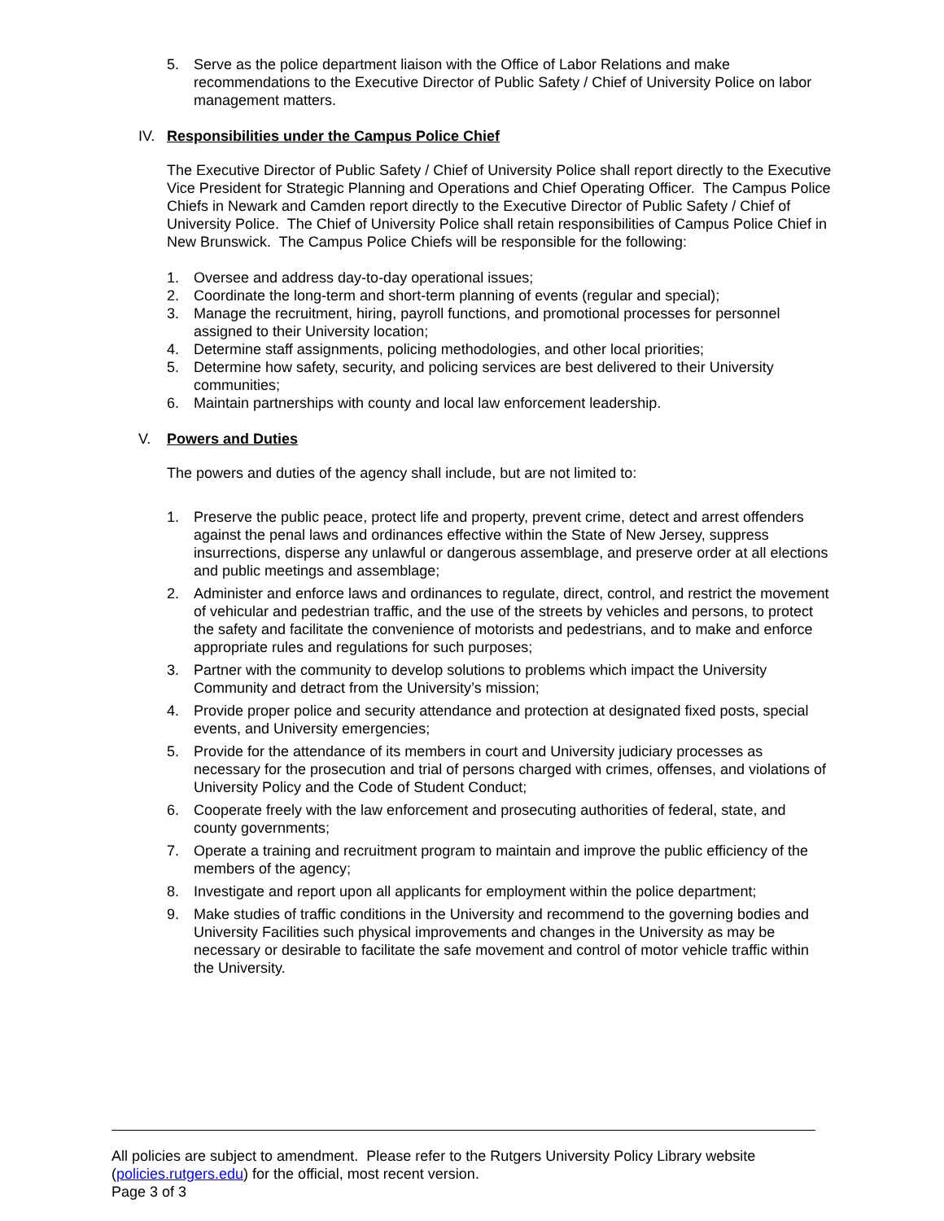5. Serve as the police department liaison with the Office of Labor Relations and make recommendations to the Executive Director of Public Safety / Chief of University Police on labor management matters.
IV. Responsibilities under the Campus Police Chief
The Executive Director of Public Safety / Chief of University Police shall report directly to the Executive Vice President for Strategic Planning and Operations and Chief Operating Officer. The Campus Police Chiefs in Newark and Camden report directly to the Executive Director of Public Safety / Chief of University Police. The Chief of University Police shall retain responsibilities of Campus Police Chief in New Brunswick. The Campus Police Chiefs will be responsible for the following:
1. Oversee and address day-to-day operational issues;
2. Coordinate the long-term and short-term planning of events (regular and special);
3. Manage the recruitment, hiring, payroll functions, and promotional processes for personnel assigned to their University location;
4. Determine staff assignments, policing methodologies, and other local priorities;
5. Determine how safety, security, and policing services are best delivered to their University communities;
6. Maintain partnerships with county and local law enforcement leadership.
V. Powers and Duties
The powers and duties of the agency shall include, but are not limited to:
1. Preserve the public peace, protect life and property, prevent crime, detect and arrest offenders against the penal laws and ordinances effective within the State of New Jersey, suppress insurrections, disperse any unlawful or dangerous assemblage, and preserve order at all elections and public meetings and assemblage;
2. Administer and enforce laws and ordinances to regulate, direct, control, and restrict the movement of vehicular and pedestrian traffic, and the use of the streets by vehicles and persons, to protect the safety and facilitate the convenience of motorists and pedestrians, and to make and enforce appropriate rules and regulations for such purposes;
3. Partner with the community to develop solutions to problems which impact the University Community and detract from the University’s mission;
4. Provide proper police and security attendance and protection at designated fixed posts, special events, and University emergencies;
5. Provide for the attendance of its members in court and University judiciary processes as necessary for the prosecution and trial of persons charged with crimes, offenses, and violations of University Policy and the Code of Student Conduct;
6. Cooperate freely with the law enforcement and prosecuting authorities of federal, state, and county governments;
7. Operate a training and recruitment program to maintain and improve the public efficiency of the members of the agency;
8. Investigate and report upon all applicants for employment within the police department;
9. Make studies of traffic conditions in the University and recommend to the governing bodies and University Facilities such physical improvements and changes in the University as may be necessary or desirable to facilitate the safe movement and control of motor vehicle traffic within the University.
All policies are subject to amendment. Please refer to the Rutgers University Policy Library website (policies.rutgers.edu) for the official, most recent version.
Page 3 of 3